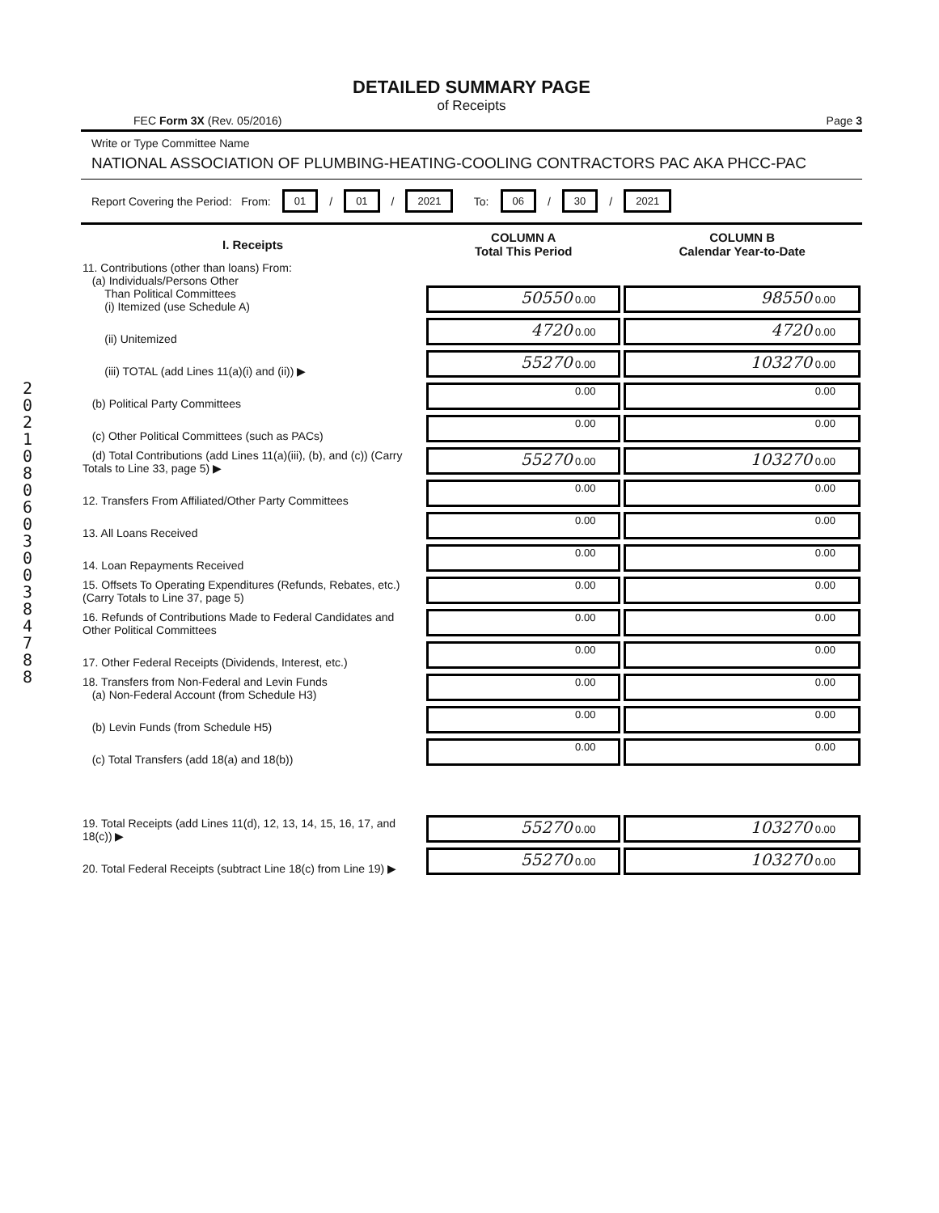2
0
2
1
0
8
0
6
0
3
0
0
3
8
4
7
8
8
DETAILED SUMMARY PAGE
of Receipts
FEC Form 3X (Rev. 05/2016) Page 3
Write or Type Committee Name
NATIONAL ASSOCIATION OF PLUMBING-HEATING-COOLING CONTRACTORS PAC AKA PHCC-PAC
Report Covering the Period: From: 01 / 01 / 2021 To: 06 / 30 / 2021
| I. Receipts | COLUMN A Total This Period | COLUMN B Calendar Year-to-Date |
| --- | --- | --- |
| 11. Contributions (other than loans) From: (a) Individuals/Persons Other Than Political Committees (i) Itemized (use Schedule A) | 50550 0.00 | 98550 0.00 |
| (ii) Unitemized | 4720 0.00 | 4720 0.00 |
| (iii) TOTAL (add Lines 11(a)(i) and (ii)) ▶ | 55270 0.00 | 103270 0.00 |
| (b) Political Party Committees | 0.00 | 0.00 |
| (c) Other Political Committees (such as PACs) | 0.00 | 0.00 |
| (d) Total Contributions (add Lines 11(a)(iii), (b), and (c)) (Carry Totals to Line 33, page 5) ▶ | 55270 0.00 | 103270 0.00 |
| 12. Transfers From Affiliated/Other Party Committees | 0.00 | 0.00 |
| 13. All Loans Received | 0.00 | 0.00 |
| 14. Loan Repayments Received | 0.00 | 0.00 |
| 15. Offsets To Operating Expenditures (Refunds, Rebates, etc.) (Carry Totals to Line 37, page 5) | 0.00 | 0.00 |
| 16. Refunds of Contributions Made to Federal Candidates and Other Political Committees | 0.00 | 0.00 |
| 17. Other Federal Receipts (Dividends, Interest, etc.) | 0.00 | 0.00 |
| 18. Transfers from Non-Federal and Levin Funds (a) Non-Federal Account (from Schedule H3) | 0.00 | 0.00 |
| (b) Levin Funds (from Schedule H5) | 0.00 | 0.00 |
| (c) Total Transfers (add 18(a) and 18(b)) | 0.00 | 0.00 |
| 19. Total Receipts (add Lines 11(d), 12, 13, 14, 15, 16, 17, and 18(c)) ▶ | 55270 0.00 | 103270 0.00 |
| 20. Total Federal Receipts (subtract Line 18(c) from Line 19) ▶ | 55270 0.00 | 103270 0.00 |